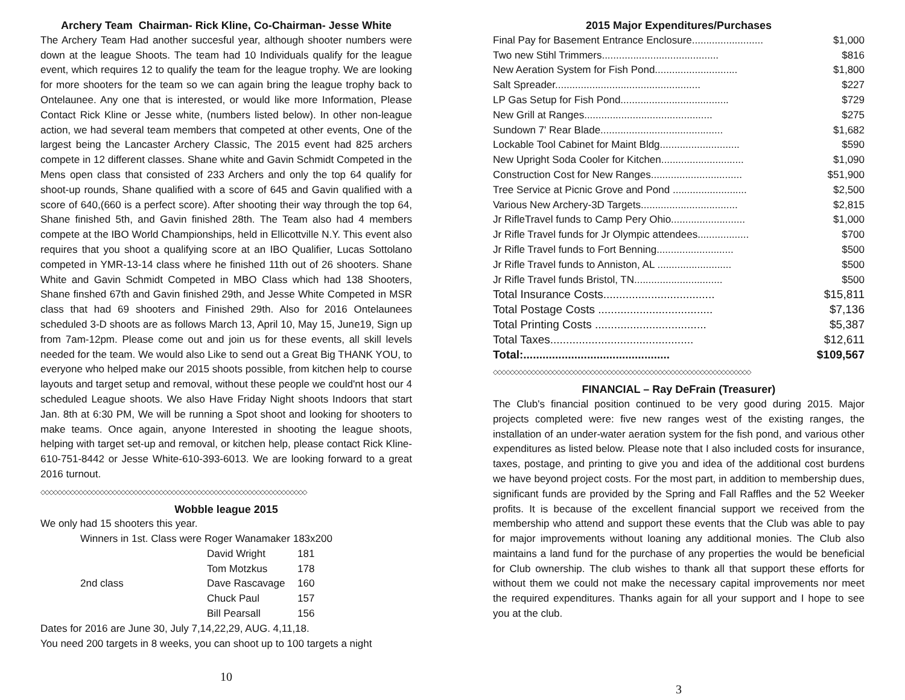Archery Team Chairman- Rick Kline, Co-Chairman- Jesse White
The Archery Team Had another succesful year, although shooter numbers were down at the league Shoots. The team had 10 Individuals qualify for the league event, which requires 12 to qualify the team for the league trophy. We are looking for more shooters for the team so we can again bring the league trophy back to Ontelaunee. Any one that is interested, or would like more Information, Please Contact Rick Kline or Jesse white, (numbers listed below). In other non-league action, we had several team members that competed at other events, One of the largest being the Lancaster Archery Classic, The 2015 event had 825 archers compete in 12 different classes. Shane white and Gavin Schmidt Competed in the Mens open class that consisted of 233 Archers and only the top 64 qualify for shoot-up rounds, Shane qualified with a score of 645 and Gavin qualified with a score of 640,(660 is a perfect score). After shooting their way through the top 64, Shane finished 5th, and Gavin finished 28th. The Team also had 4 members compete at the IBO World Championships, held in Ellicottville N.Y. This event also requires that you shoot a qualifying score at an IBO Qualifier, Lucas Sottolano competed in YMR-13-14 class where he finished 11th out of 26 shooters. Shane White and Gavin Schmidt Competed in MBO Class which had 138 Shooters, Shane finshed 67th and Gavin finished 29th, and Jesse White Competed in MSR class that had 69 shooters and Finished 29th. Also for 2016 Ontelaunees scheduled 3-D shoots are as follows March 13, April 10, May 15, June19, Sign up from 7am-12pm. Please come out and join us for these events, all skill levels needed for the team. We would also Like to send out a Great Big THANK YOU, to everyone who helped make our 2015 shoots possible, from kitchen help to course layouts and target setup and removal, without these people we could'nt host our 4 scheduled League shoots. We also Have Friday Night shoots Indoors that start Jan. 8th at 6:30 PM, We will be running a Spot shoot and looking for shooters to make teams. Once again, anyone Interested in shooting the league shoots, helping with target set-up and removal, or kitchen help, please contact Rick Kline-610-751-8442 or Jesse White-610-393-6013. We are looking forward to a great 2016 turnout.
◇◇◇◇◇◇◇◇◇◇◇◇◇◇◇◇◇◇◇◇◇◇◇◇◇◇◇◇◇◇◇◇◇◇◇◇◇◇◇◇◇◇◇◇◇◇◇◇◇◇◇◇◇◇◇◇◇◇◇◇◇◇◇
Wobble league 2015
We only had 15 shooters this year.
Winners in 1st. Class were Roger Wanamaker 183x200
| | David Wright | 181 |
| | Tom Motzkus | 178 |
| 2nd class | Dave Rascavage | 160 |
| | Chuck Paul | 157 |
| | Bill Pearsall | 156 |
Dates for 2016 are June 30, July 7,14,22,29, AUG. 4,11,18.
You need 200 targets in 8 weeks, you can shoot up to 100 targets a night
10
2015 Major Expenditures/Purchases
| Final Pay for Basement Entrance Enclosure......................... | $1,000 |
| Two new Stihl Trimmers......................................... | $816 |
| New Aeration System for Fish Pond............................. | $1,800 |
| Salt Spreader................................................... | $227 |
| LP Gas Setup for Fish Pond...................................... | $729 |
| New Grill at Ranges............................................. | $275 |
| Sundown 7' Rear Blade........................................... | $1,682 |
| Lockable Tool Cabinet for Maint Bldg............................ | $590 |
| New Upright Soda Cooler for Kitchen............................. | $1,090 |
| Construction Cost for New Ranges................................ | $51,900 |
| Tree Service at Picnic Grove and Pond .......................... | $2,500 |
| Various New Archery-3D Targets.................................. | $2,815 |
| Jr RifleTravel funds to Camp Pery Ohio.......................... | $1,000 |
| Jr Rifle Travel funds for Jr Olympic attendees.................. | $700 |
| Jr Rifle Travel funds to Fort Benning........................... | $500 |
| Jr Rifle Travel funds to Anniston, AL .......................... | $500 |
| Jr Rifle Travel funds Bristol, TN............................... | $500 |
| Total Insurance Costs................................... | $15,811 |
| Total Postage Costs .................................... | $7,136 |
| Total Printing Costs ................................... | $5,387 |
| Total Taxes............................................. | $12,611 |
| Total:.............................................. | $109,567 |
◇◇◇◇◇◇◇◇◇◇◇◇◇◇◇◇◇◇◇◇◇◇◇◇◇◇◇◇◇◇◇◇◇◇◇◇◇◇◇◇◇◇◇◇◇◇◇◇◇◇◇◇◇◇◇◇◇◇◇◇◇
FINANCIAL – Ray DeFrain (Treasurer)
The Club's financial position continued to be very good during 2015. Major projects completed were: five new ranges west of the existing ranges, the installation of an under-water aeration system for the fish pond, and various other expenditures as listed below. Please note that I also included costs for insurance, taxes, postage, and printing to give you and idea of the additional cost burdens we have beyond project costs. For the most part, in addition to membership dues, significant funds are provided by the Spring and Fall Raffles and the 52 Weeker profits. It is because of the excellent financial support we received from the membership who attend and support these events that the Club was able to pay for major improvements without loaning any additional monies. The Club also maintains a land fund for the purchase of any properties the would be beneficial for Club ownership. The club wishes to thank all that support these efforts for without them we could not make the necessary capital improvements nor meet the required expenditures. Thanks again for all your support and I hope to see you at the club.
3